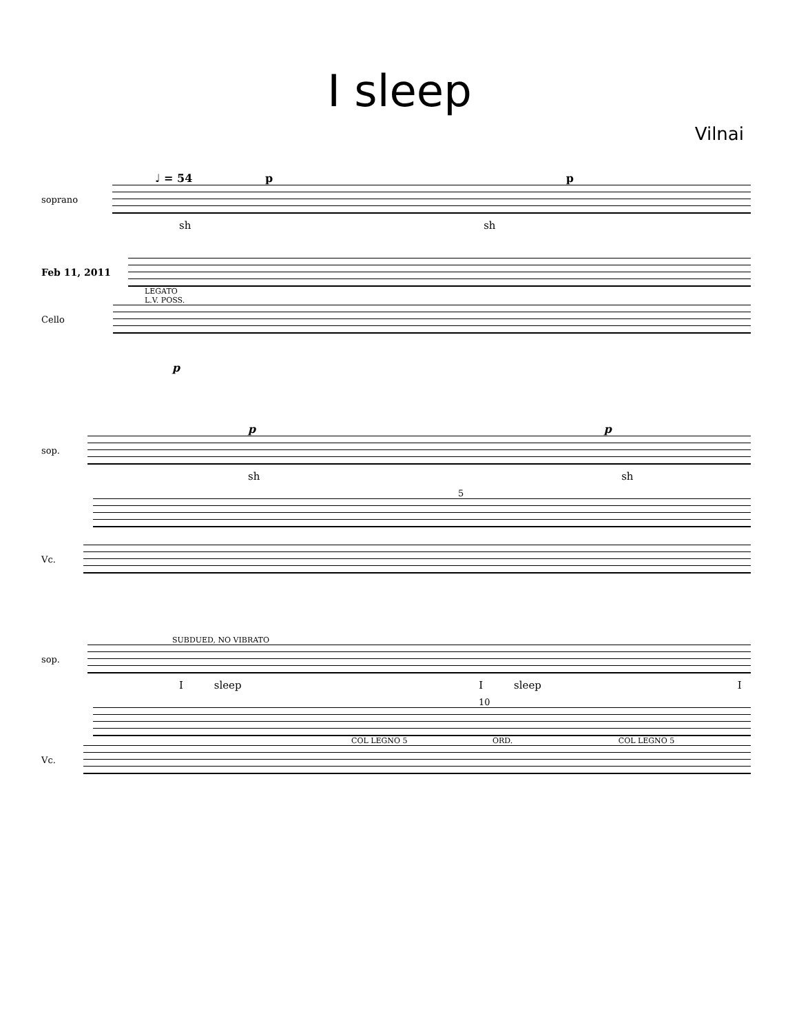I sleep
Vilnai
♩ = 54 p p
soprano
sh sh
Feb 11, 2011
LEGATO
L.V. POSS.
Cello
p
p p
sop.
sh sh
5
Vc.
SUBDUED, NO VIBRATO
sop.
I sleep I sleep I
10
COL LEGNO 5 ORD. COL LEGNO 5
Vc.